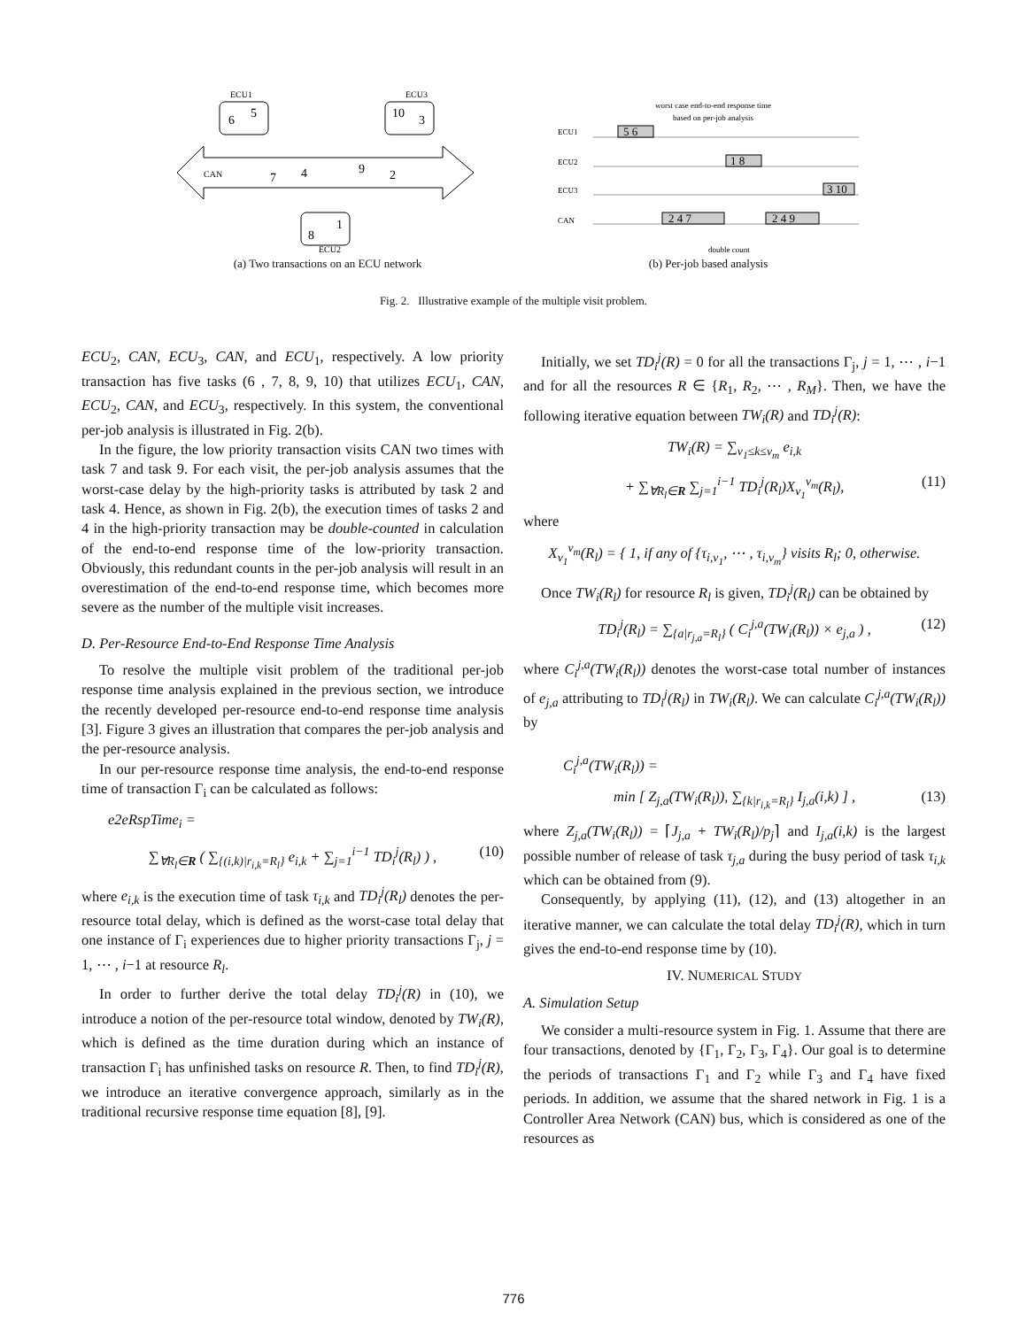CAN
ECU1
6
5
ECU3
10
3
ECU2
8
1
7
4
9
2
worst case end-to-end response time
based on per-job analysis
ECU1
ECU2
ECU3
CAN
5 6
1 8
3 10
2 4 7
2 4 9
double count
(a) Two transactions on an ECU network (b) Per-job based analysis
Fig. 2. Illustrative example of the multiple visit problem.
ECU<sub>2</sub>, CAN, ECU<sub>3</sub>, CAN, and ECU<sub>1</sub>, respectively. A low priority transaction has five tasks (6 , 7, 8, 9, 10) that utilizes ECU<sub>1</sub>, CAN, ECU<sub>2</sub>, CAN, and ECU<sub>3</sub>, respectively. In this system, the conventional per-job analysis is illustrated in Fig. 2(b).
In the figure, the low priority transaction visits CAN two times with task 7 and task 9. For each visit, the per-job analysis assumes that the worst-case delay by the high-priority tasks is attributed by task 2 and task 4. Hence, as shown in Fig. 2(b), the execution times of tasks 2 and 4 in the high-priority transaction may be double-counted in calculation of the end-to-end response time of the low-priority transaction. Obviously, this redundant counts in the per-job analysis will result in an overestimation of the end-to-end response time, which becomes more severe as the number of the multiple visit increases.
D. Per-Resource End-to-End Response Time Analysis
To resolve the multiple visit problem of the traditional per-job response time analysis explained in the previous section, we introduce the recently developed per-resource end-to-end response time analysis [3]. Figure 3 gives an illustration that compares the per-job analysis and the per-resource analysis.
In our per-resource response time analysis, the end-to-end response time of transaction Γ<sub>i</sub> can be calculated as follows:
e2eRspTime<sub>i</sub> =
∑<sub>∀R<sub>l</sub>∈R</sub> ( ∑<sub>{(i,k)|r<sub>i,k</sub>=R<sub>l</sub>}</sub> e<sub>i,k</sub> + ∑<sub>j=1</sub><sup>i−1</sup> TD<sub>i</sub><sup>j</sup>(R<sub>l</sub>) ) , (10)
where e<sub>i,k</sub> is the execution time of task τ<sub>i,k</sub> and TD<sub>i</sub><sup>j</sup>(R<sub>l</sub>) denotes the per-resource total delay, which is defined as the worst-case total delay that one instance of Γ<sub>i</sub> experiences due to higher priority transactions Γ<sub>j</sub>, j = 1, ⋯ , i−1 at resource R<sub>l</sub>.
In order to further derive the total delay TD<sub>i</sub><sup>j</sup>(R) in (10), we introduce a notion of the per-resource total window, denoted by TW<sub>i</sub>(R), which is defined as the time duration during which an instance of transaction Γ<sub>i</sub> has unfinished tasks on resource R. Then, to find TD<sub>i</sub><sup>j</sup>(R), we introduce an iterative convergence approach, similarly as in the traditional recursive response time equation [8], [9].
Initially, we set TD<sub>i</sub><sup>j</sup>(R) = 0 for all the transactions Γ<sub>j</sub>, j = 1, ⋯ , i−1 and for all the resources R ∈ {R<sub>1</sub>, R<sub>2</sub>, ⋯ , R<sub>M</sub>}. Then, we have the following iterative equation between TW<sub>i</sub>(R) and TD<sub>i</sub><sup>j</sup>(R):
TW<sub>i</sub>(R) = ∑<sub>v<sub>1</sub>≤k≤v<sub>m</sub></sub> e<sub>i,k</sub>
+ ∑<sub>∀R<sub>l</sub>∈R</sub> ∑<sub>j=1</sub><sup>i−1</sup> TD<sub>i</sub><sup>j</sup>(R<sub>l</sub>)X<sub>v<sub>1</sub></sub><sup>v<sub>m</sub></sup>(R<sub>l</sub>), (11)
where
X<sub>v<sub>1</sub></sub><sup>v<sub>m</sub></sup>(R<sub>l</sub>) = { 1, if any of {τ<sub>i,v<sub>1</sub></sub>, ⋯ , τ<sub>i,v<sub>m</sub></sub>} visits R<sub>l</sub>; 0, otherwise.
Once TW<sub>i</sub>(R<sub>l</sub>) for resource R<sub>l</sub> is given, TD<sub>i</sub><sup>j</sup>(R<sub>l</sub>) can be obtained by
TD<sub>i</sub><sup>j</sup>(R<sub>l</sub>) = ∑<sub>{a|r<sub>j,a</sub>=R<sub>l</sub>}</sub> ( C<sub>i</sub><sup>j,a</sup>(TW<sub>i</sub>(R<sub>l</sub>)) × e<sub>j,a</sub> ) , (12)
where C<sub>i</sub><sup>j,a</sup>(TW<sub>i</sub>(R<sub>l</sub>)) denotes the worst-case total number of instances of e<sub>j,a</sub> attributing to TD<sub>i</sub><sup>j</sup>(R<sub>l</sub>) in TW<sub>i</sub>(R<sub>l</sub>). We can calculate C<sub>i</sub><sup>j,a</sup>(TW<sub>i</sub>(R<sub>l</sub>)) by
C<sub>i</sub><sup>j,a</sup>(TW<sub>i</sub>(R<sub>l</sub>)) =
min [ Z<sub>j,a</sub>(TW<sub>i</sub>(R<sub>l</sub>)), ∑<sub>{k|r<sub>i,k</sub>=R<sub>l</sub>}</sub> I<sub>j,a</sub>(i,k) ] , (13)
where Z<sub>j,a</sub>(TW<sub>i</sub>(R<sub>l</sub>)) = ⌈J<sub>j,a</sub> + TW<sub>i</sub>(R<sub>l</sub>)/p<sub>j</sub>⌉ and I<sub>j,a</sub>(i,k) is the largest possible number of release of task τ<sub>j,a</sub> during the busy period of task τ<sub>i,k</sub> which can be obtained from (9).
Consequently, by applying (11), (12), and (13) altogether in an iterative manner, we can calculate the total delay TD<sub>i</sub><sup>j</sup>(R), which in turn gives the end-to-end response time by (10).
IV. NUMERICAL STUDY
A. Simulation Setup
We consider a multi-resource system in Fig. 1. Assume that there are four transactions, denoted by {Γ<sub>1</sub>, Γ<sub>2</sub>, Γ<sub>3</sub>, Γ<sub>4</sub>}. Our goal is to determine the periods of transactions Γ<sub>1</sub> and Γ<sub>2</sub> while Γ<sub>3</sub> and Γ<sub>4</sub> have fixed periods. In addition, we assume that the shared network in Fig. 1 is a Controller Area Network (CAN) bus, which is considered as one of the resources as
776